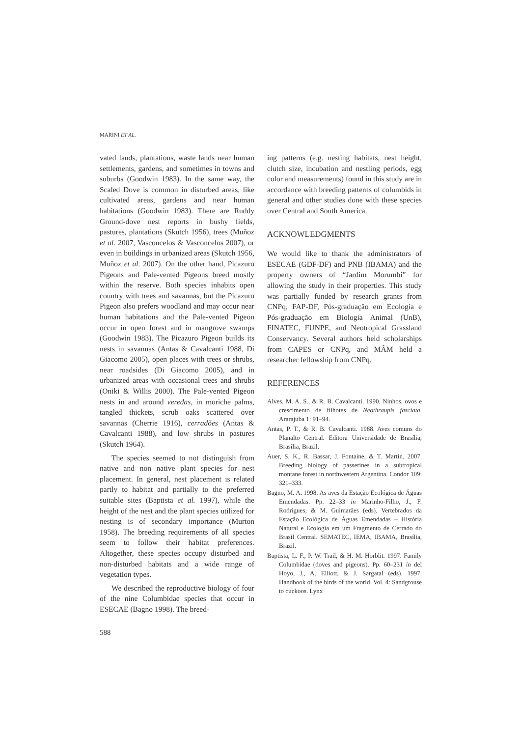MARINI ET AL.
vated lands, plantations, waste lands near human settlements, gardens, and sometimes in towns and suburbs (Goodwin 1983). In the same way, the Scaled Dove is common in disturbed areas, like cultivated areas, gardens and near human habitations (Goodwin 1983). There are Ruddy Ground-dove nest reports in bushy fields, pastures, plantations (Skutch 1956), trees (Muñoz et al. 2007, Vasconcelos & Vasconcelos 2007), or even in buildings in urbanized areas (Skutch 1956, Muñoz et al. 2007). On the other hand, Picazuro Pigeons and Pale-vented Pigeons breed mostly within the reserve. Both species inhabits open country with trees and savannas, but the Picazuro Pigeon also prefers woodland and may occur near human habitations and the Pale-vented Pigeon occur in open forest and in mangrove swamps (Goodwin 1983). The Picazuro Pigeon builds its nests in savannas (Antas & Cavalcanti 1988, Di Giacomo 2005), open places with trees or shrubs, near roadsides (Di Giacomo 2005), and in urbanized areas with occasional trees and shrubs (Oniki & Willis 2000). The Pale-vented Pigeon nests in and around veredas, in moriche palms, tangled thickets, scrub oaks scattered over savannas (Cherrie 1916), cerradões (Antas & Cavalcanti 1988), and low shrubs in pastures (Skutch 1964).
The species seemed to not distinguish from native and non native plant species for nest placement. In general, nest placement is related partly to habitat and partially to the preferred suitable sites (Baptista et al. 1997), while the height of the nest and the plant species utilized for nesting is of secondary importance (Murton 1958). The breeding requirements of all species seem to follow their habitat preferences. Altogether, these species occupy disturbed and non-disturbed habitats and a wide range of vegetation types.
We described the reproductive biology of four of the nine Columbidae species that occur in ESECAE (Bagno 1998). The breed-
588
ing patterns (e.g. nesting habitats, nest height, clutch size, incubation and nestling periods, egg color and measurements) found in this study are in accordance with breeding patterns of columbids in general and other studies done with these species over Central and South America.
ACKNOWLEDGMENTS
We would like to thank the administrators of ESECAE (GDF-DF) and PNB (IBAMA) and the property owners of “Jardim Morumbi” for allowing the study in their properties. This study was partially funded by research grants from CNPq, FAP-DF, Pós-graduação em Ecologia e Pós-graduação em Biologia Animal (UnB), FINATEC, FUNPE, and Neotropical Grassland Conservancy. Several authors held scholarships from CAPES or CNPq, and MÂM held a researcher fellowship from CNPq.
REFERENCES
Alves, M. A. S., & R. B. Cavalcanti. 1990. Ninhos, ovos e crescimento de filhotes de Neothraupis fasciata. Ararajuba 1: 91–94.
Antas, P. T., & R. B. Cavalcanti. 1988. Aves comuns do Planalto Central. Editora Universidade de Brasília, Brasília, Brazil.
Auer, S. K., R. Bassar, J. Fontaine, & T. Martin. 2007. Breeding biology of passerines in a subtropical montane forest in northwestern Argentina. Condor 109: 321–333.
Bagno, M. A. 1998. As aves da Estação Ecológica de Águas Emendadas. Pp. 22–33 in Marinho-Filho, J., F. Rodrigues, & M. Guimarães (eds). Vertebrados da Estação Ecológica de Águas Emendadas – História Natural e Ecologia em um Fragmento de Cerrado do Brasil Central. SEMATEC, IEMA, IBAMA, Brasília, Brazil.
Baptista, L. F., P. W. Trail, & H. M. Horblit. 1997. Family Columbidae (doves and pigeons). Pp. 60–231 in del Hoyo, J., A. Elliott, & J. Sargatal (eds). 1997. Handbook of the birds of the world. Vol. 4: Sandgrouse to cuckoos. Lynx